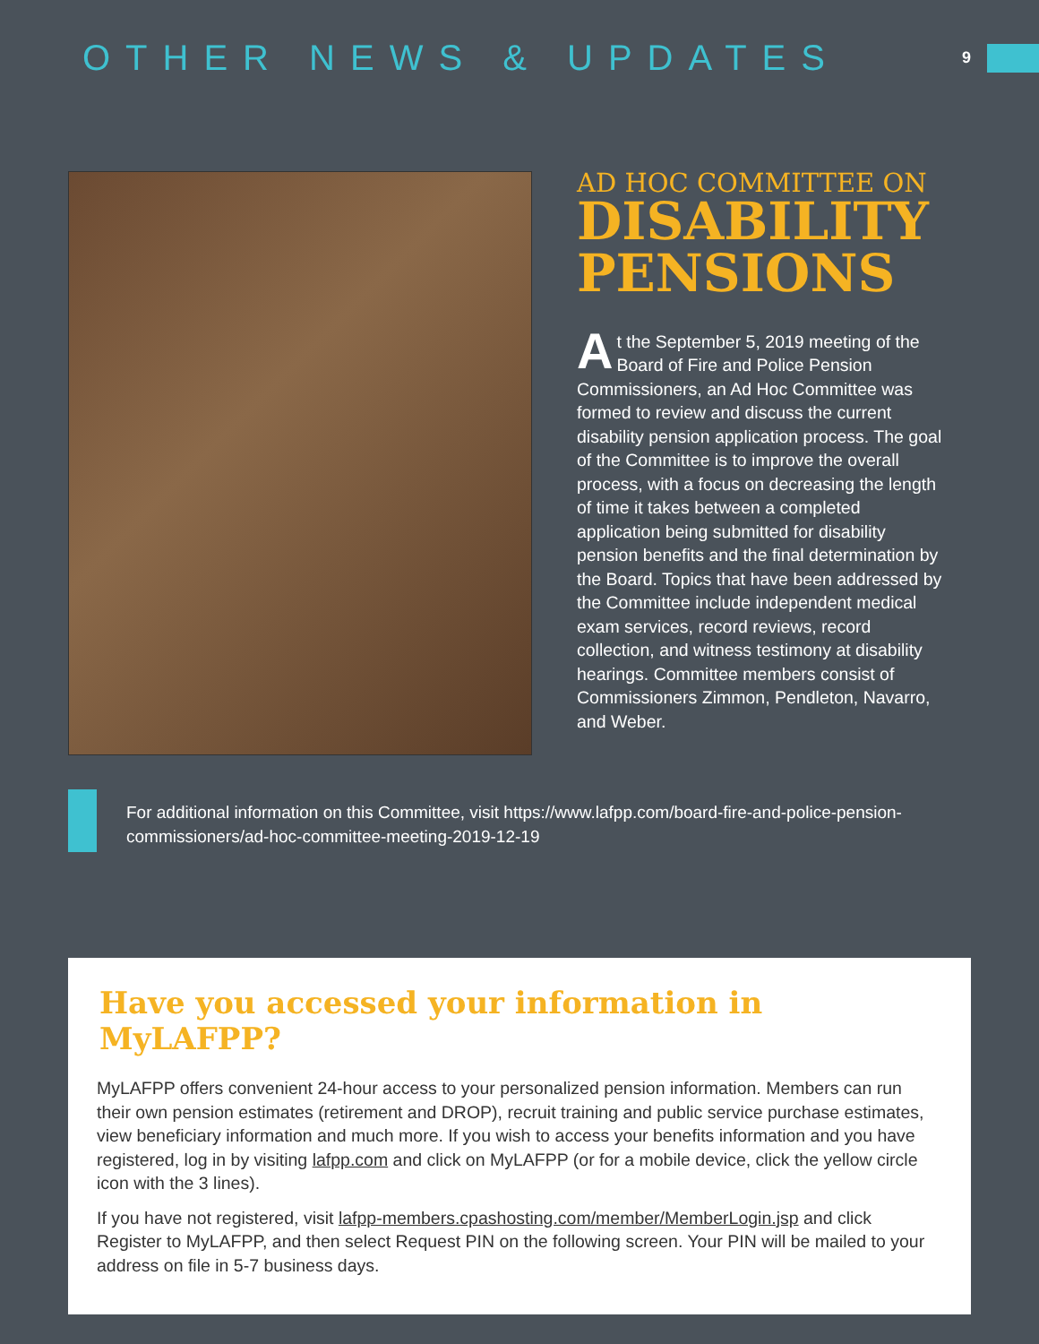OTHER NEWS & UPDATES
9
AD HOC COMMITTEE ON
DISABILITY PENSIONS
At the September 5, 2019 meeting of the Board of Fire and Police Pension Commissioners, an Ad Hoc Committee was formed to review and discuss the current disability pension application process. The goal of the Committee is to improve the overall process, with a focus on decreasing the length of time it takes between a completed application being submitted for disability pension benefits and the final determination by the Board. Topics that have been addressed by the Committee include independent medical exam services, record reviews, record collection, and witness testimony at disability hearings. Committee members consist of Commissioners Zimmon, Pendleton, Navarro, and Weber.
For additional information on this Committee, visit https://www.lafpp.com/board-fire-and-police-pension-commissioners/ad-hoc-committee-meeting-2019-12-19
Have you accessed your information in MyLAFPP?
MyLAFPP offers convenient 24-hour access to your personalized pension information. Members can run their own pension estimates (retirement and DROP), recruit training and public service purchase estimates, view beneficiary information and much more. If you wish to access your benefits information and you have registered, log in by visiting lafpp.com and click on MyLAFPP (or for a mobile device, click the yellow circle icon with the 3 lines).
If you have not registered, visit lafpp-members.cpashosting.com/member/MemberLogin.jsp and click Register to MyLAFPP, and then select Request PIN on the following screen. Your PIN will be mailed to your address on file in 5-7 business days.